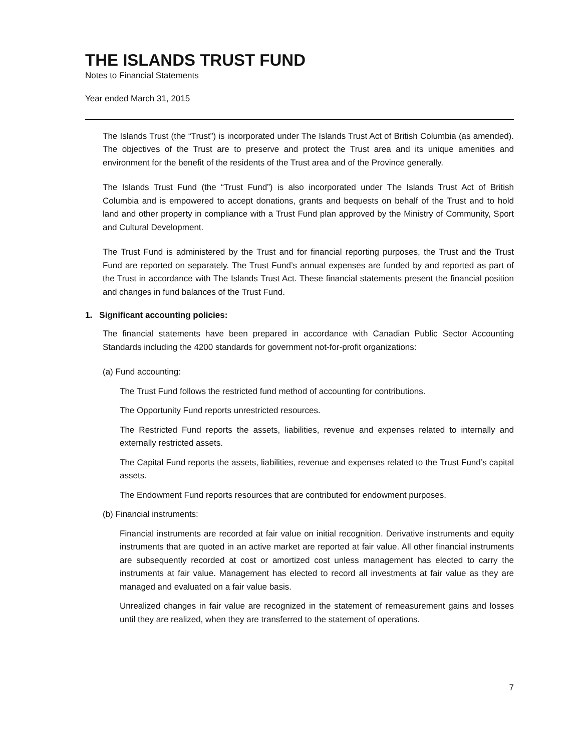THE ISLANDS TRUST FUND
Notes to Financial Statements
Year ended March 31, 2015
The Islands Trust (the “Trust”) is incorporated under The Islands Trust Act of British Columbia (as amended). The objectives of the Trust are to preserve and protect the Trust area and its unique amenities and environment for the benefit of the residents of the Trust area and of the Province generally.
The Islands Trust Fund (the “Trust Fund”) is also incorporated under The Islands Trust Act of British Columbia and is empowered to accept donations, grants and bequests on behalf of the Trust and to hold land and other property in compliance with a Trust Fund plan approved by the Ministry of Community, Sport and Cultural Development.
The Trust Fund is administered by the Trust and for financial reporting purposes, the Trust and the Trust Fund are reported on separately. The Trust Fund’s annual expenses are funded by and reported as part of the Trust in accordance with The Islands Trust Act. These financial statements present the financial position and changes in fund balances of the Trust Fund.
1. Significant accounting policies:
The financial statements have been prepared in accordance with Canadian Public Sector Accounting Standards including the 4200 standards for government not-for-profit organizations:
(a) Fund accounting:
The Trust Fund follows the restricted fund method of accounting for contributions.
The Opportunity Fund reports unrestricted resources.
The Restricted Fund reports the assets, liabilities, revenue and expenses related to internally and externally restricted assets.
The Capital Fund reports the assets, liabilities, revenue and expenses related to the Trust Fund’s capital assets.
The Endowment Fund reports resources that are contributed for endowment purposes.
(b) Financial instruments:
Financial instruments are recorded at fair value on initial recognition. Derivative instruments and equity instruments that are quoted in an active market are reported at fair value. All other financial instruments are subsequently recorded at cost or amortized cost unless management has elected to carry the instruments at fair value. Management has elected to record all investments at fair value as they are managed and evaluated on a fair value basis.
Unrealized changes in fair value are recognized in the statement of remeasurement gains and losses until they are realized, when they are transferred to the statement of operations.
7